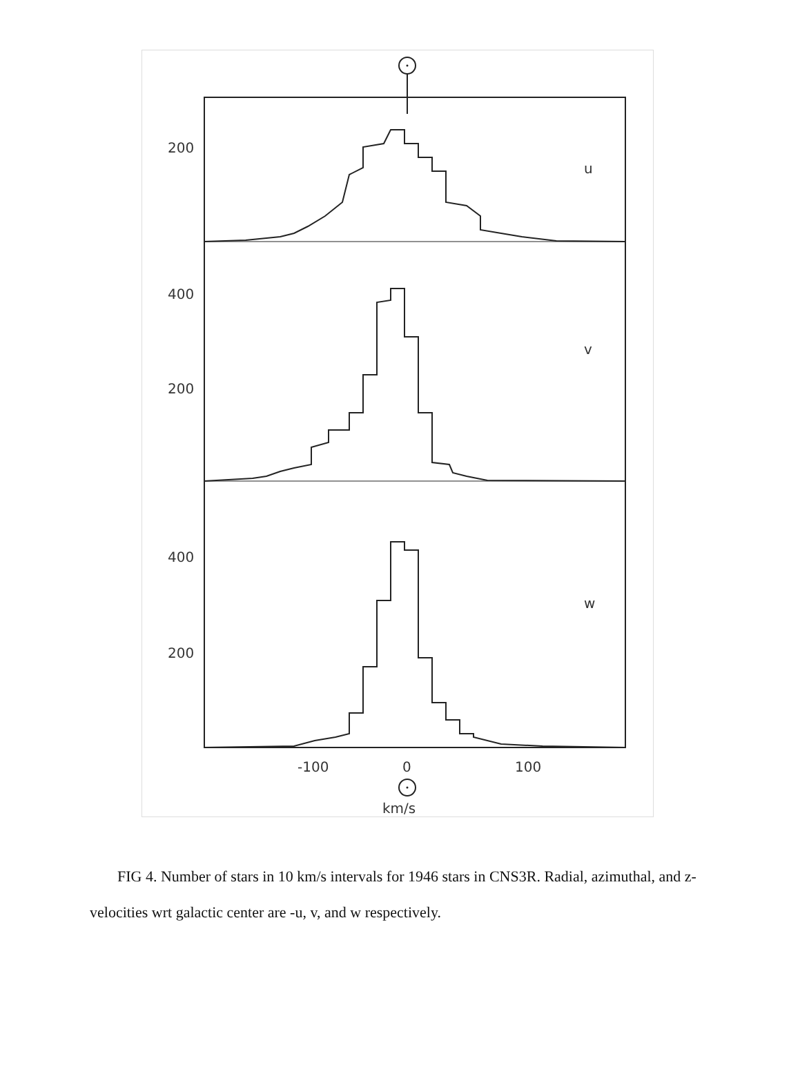200
400
200
400
200
u
v
w
-100
0
100
km/s
FIG 4. Number of stars in 10 km/s intervals for 1946 stars in CNS3R. Radial, azimuthal, and z-velocities wrt galactic center are -u, v, and w respectively.